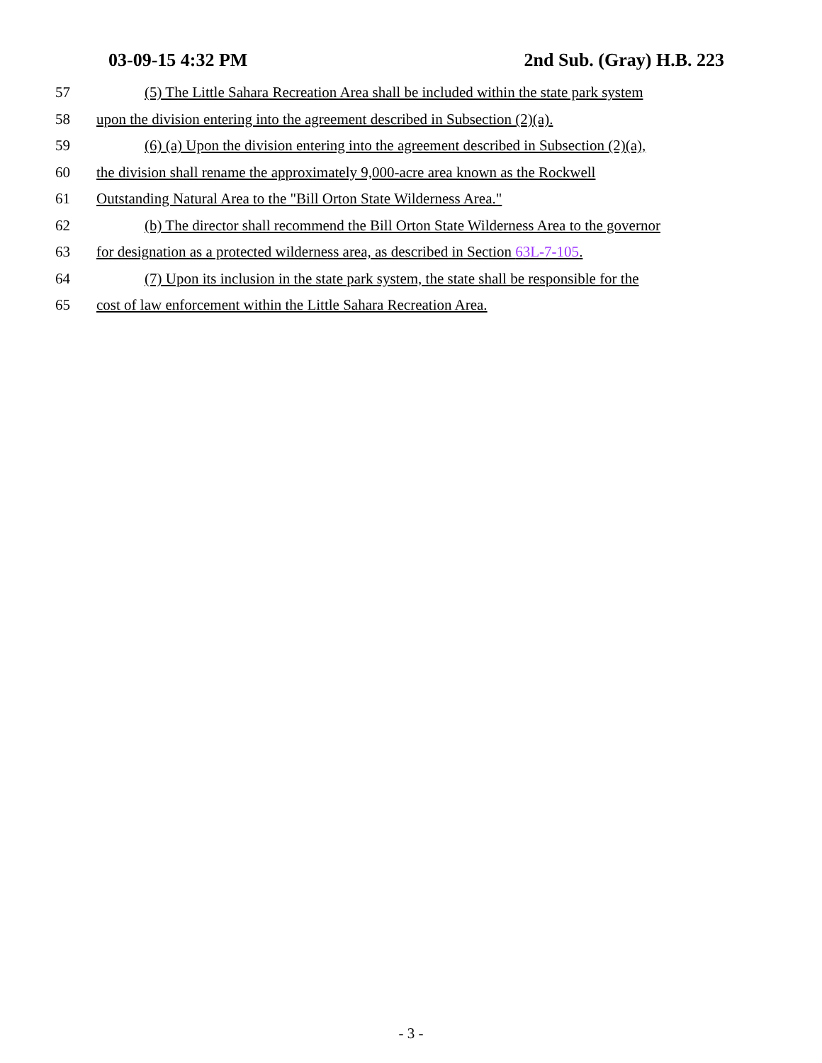03-09-15 4:32 PM 2nd Sub. (Gray) H.B. 223
57 (5) The Little Sahara Recreation Area shall be included within the state park system
58 upon the division entering into the agreement described in Subsection (2)(a).
59 (6) (a) Upon the division entering into the agreement described in Subsection (2)(a),
60 the division shall rename the approximately 9,000-acre area known as the Rockwell
61 Outstanding Natural Area to the "Bill Orton State Wilderness Area."
62 (b) The director shall recommend the Bill Orton State Wilderness Area to the governor
63 for designation as a protected wilderness area, as described in Section 63L-7-105.
64 (7) Upon its inclusion in the state park system, the state shall be responsible for the
65 cost of law enforcement within the Little Sahara Recreation Area.
- 3 -